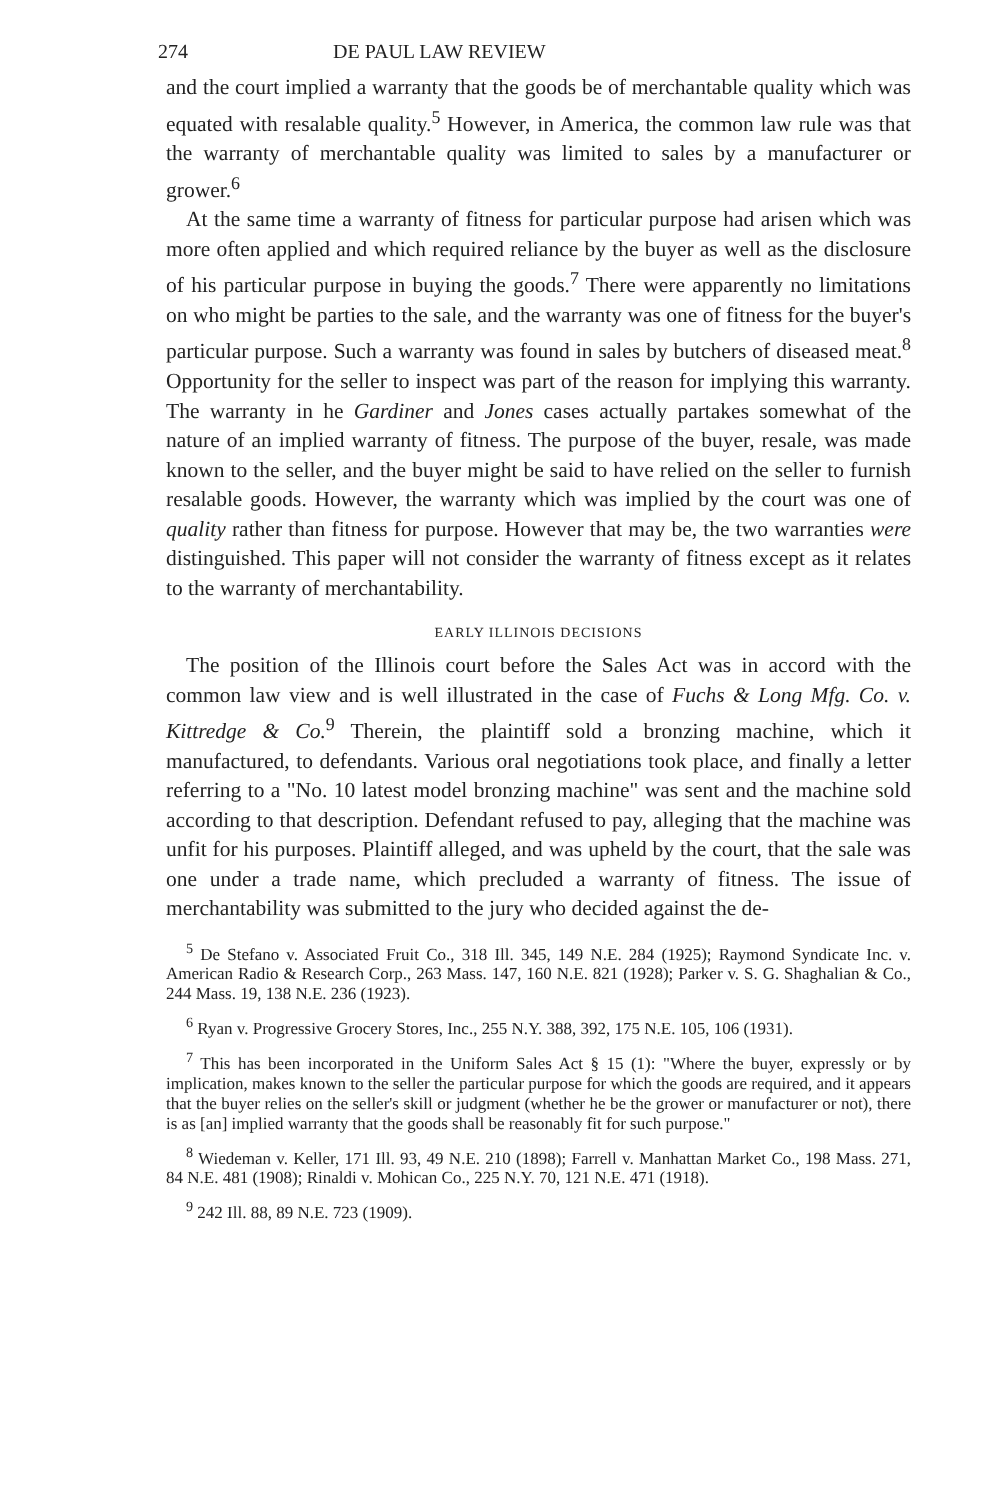274 DE PAUL LAW REVIEW
and the court implied a warranty that the goods be of merchantable quality which was equated with resalable quality.<sup>5</sup> However, in America, the common law rule was that the warranty of merchantable quality was limited to sales by a manufacturer or grower.<sup>6</sup>
At the same time a warranty of fitness for particular purpose had arisen which was more often applied and which required reliance by the buyer as well as the disclosure of his particular purpose in buying the goods.<sup>7</sup> There were apparently no limitations on who might be parties to the sale, and the warranty was one of fitness for the buyer's particular purpose. Such a warranty was found in sales by butchers of diseased meat.<sup>8</sup> Opportunity for the seller to inspect was part of the reason for implying this warranty. The warranty in he Gardiner and Jones cases actually partakes somewhat of the nature of an implied warranty of fitness. The purpose of the buyer, resale, was made known to the seller, and the buyer might be said to have relied on the seller to furnish resalable goods. However, the warranty which was implied by the court was one of quality rather than fitness for purpose. However that may be, the two warranties were distinguished. This paper will not consider the warranty of fitness except as it relates to the warranty of merchantability.
EARLY ILLINOIS DECISIONS
The position of the Illinois court before the Sales Act was in accord with the common law view and is well illustrated in the case of Fuchs & Long Mfg. Co. v. Kittredge & Co.<sup>9</sup> Therein, the plaintiff sold a bronzing machine, which it manufactured, to defendants. Various oral negotiations took place, and finally a letter referring to a "No. 10 latest model bronzing machine" was sent and the machine sold according to that description. Defendant refused to pay, alleging that the machine was unfit for his purposes. Plaintiff alleged, and was upheld by the court, that the sale was one under a trade name, which precluded a warranty of fitness. The issue of merchantability was submitted to the jury who decided against the de-
<sup>5</sup> De Stefano v. Associated Fruit Co., 318 Ill. 345, 149 N.E. 284 (1925); Raymond Syndicate Inc. v. American Radio & Research Corp., 263 Mass. 147, 160 N.E. 821 (1928); Parker v. S. G. Shaghalian & Co., 244 Mass. 19, 138 N.E. 236 (1923).
<sup>6</sup> Ryan v. Progressive Grocery Stores, Inc., 255 N.Y. 388, 392, 175 N.E. 105, 106 (1931).
<sup>7</sup> This has been incorporated in the Uniform Sales Act § 15 (1): "Where the buyer, expressly or by implication, makes known to the seller the particular purpose for which the goods are required, and it appears that the buyer relies on the seller's skill or judgment (whether he be the grower or manufacturer or not), there is as [an] implied warranty that the goods shall be reasonably fit for such purpose."
<sup>8</sup> Wiedeman v. Keller, 171 Ill. 93, 49 N.E. 210 (1898); Farrell v. Manhattan Market Co., 198 Mass. 271, 84 N.E. 481 (1908); Rinaldi v. Mohican Co., 225 N.Y. 70, 121 N.E. 471 (1918).
<sup>9</sup> 242 Ill. 88, 89 N.E. 723 (1909).